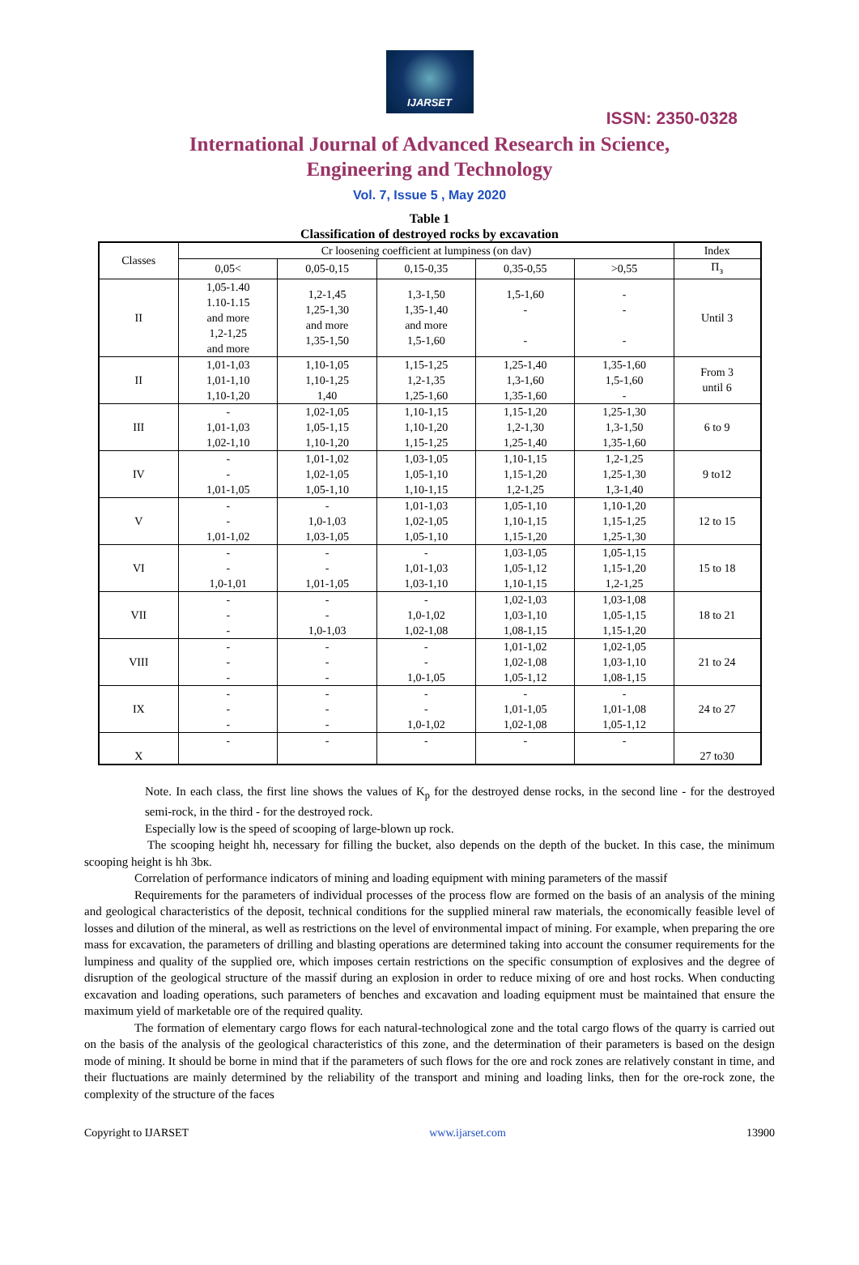IJARSET
ISSN: 2350-0328
International Journal of Advanced Research in Science,
Engineering and Technology
Vol. 7, Issue 5 , May 2020
Table 1
Classification of destroyed rocks by excavation
| Classes | Cr loosening coefficient at lumpiness (on dav) | | | | | Index |
| --- | --- | --- | --- | --- | --- | --- |
| | 0,05< | 0,05-0,15 | 0,15-0,35 | 0,35-0,55 | >0,55 | П<sub>з</sub> |
| II | 1,05-1.40 1.10-1.15 and more 1,2-1,25 and more | 1,2-1,45 1,25-1,30 and more 1,35-1,50 | 1,3-1,50 1,35-1,40 and more 1,5-1,60 | 1,5-1,60 - - | - - - | Until 3 |
| II | 1,01-1,03 1,01-1,10 1,10-1,20 | 1,10-1,05 1,10-1,25 1,40 | 1,15-1,25 1,2-1,35 1,25-1,60 | 1,25-1,40 1,3-1,60 1,35-1,60 | 1,35-1,60 1,5-1,60 - | From 3 until 6 |
| III | - 1,01-1,03 1,02-1,10 | 1,02-1,05 1,05-1,15 1,10-1,20 | 1,10-1,15 1,10-1,20 1,15-1,25 | 1,15-1,20 1,2-1,30 1,25-1,40 | 1,25-1,30 1,3-1,50 1,35-1,60 | 6 to 9 |
| IV | - - 1,01-1,05 | 1,01-1,02 1,02-1,05 1,05-1,10 | 1,03-1,05 1,05-1,10 1,10-1,15 | 1,10-1,15 1,15-1,20 1,2-1,25 | 1,2-1,25 1,25-1,30 1,3-1,40 | 9 to12 |
| V | - - 1,01-1,02 | - 1,0-1,03 1,03-1,05 | 1,01-1,03 1,02-1,05 1,05-1,10 | 1,05-1,10 1,10-1,15 1,15-1,20 | 1,10-1,20 1,15-1,25 1,25-1,30 | 12 to 15 |
| VI | - - 1,0-1,01 | - - 1,01-1,05 | - 1,01-1,03 1,03-1,10 | 1,03-1,05 1,05-1,12 1,10-1,15 | 1,05-1,15 1,15-1,20 1,2-1,25 | 15 to 18 |
| VII | - - - | - - 1,0-1,03 | - 1,0-1,02 1,02-1,08 | 1,02-1,03 1,03-1,10 1,08-1,15 | 1,03-1,08 1,05-1,15 1,15-1,20 | 18 to 21 |
| VIII | - - - | - - - | - - 1,0-1,05 | 1,01-1,02 1,02-1,08 1,05-1,12 | 1,02-1,05 1,03-1,10 1,08-1,15 | 21 to 24 |
| IX | - - - | - - - | - - 1,0-1,02 | - 1,01-1,05 1,02-1,08 | - 1,01-1,08 1,05-1,12 | 24 to 27 |
| X | - | - | - | - | - | 27 to30 |
Note. In each class, the first line shows the values of K<sub>p</sub> for the destroyed dense rocks, in the second line - for the destroyed semi-rock, in the third - for the destroyed rock.
Especially low is the speed of scooping of large-blown up rock.
The scooping height hh, necessary for filling the bucket, also depends on the depth of the bucket. In this case, the minimum scooping height is hh 3bк.
Correlation of performance indicators of mining and loading equipment with mining parameters of the massif
Requirements for the parameters of individual processes of the process flow are formed on the basis of an analysis of the mining and geological characteristics of the deposit, technical conditions for the supplied mineral raw materials, the economically feasible level of losses and dilution of the mineral, as well as restrictions on the level of environmental impact of mining. For example, when preparing the ore mass for excavation, the parameters of drilling and blasting operations are determined taking into account the consumer requirements for the lumpiness and quality of the supplied ore, which imposes certain restrictions on the specific consumption of explosives and the degree of disruption of the geological structure of the massif during an explosion in order to reduce mixing of ore and host rocks. When conducting excavation and loading operations, such parameters of benches and excavation and loading equipment must be maintained that ensure the maximum yield of marketable ore of the required quality.
The formation of elementary cargo flows for each natural-technological zone and the total cargo flows of the quarry is carried out on the basis of the analysis of the geological characteristics of this zone, and the determination of their parameters is based on the design mode of mining. It should be borne in mind that if the parameters of such flows for the ore and rock zones are relatively constant in time, and their fluctuations are mainly determined by the reliability of the transport and mining and loading links, then for the ore-rock zone, the complexity of the structure of the faces
Copyright to IJARSET www.ijarset.com 13900